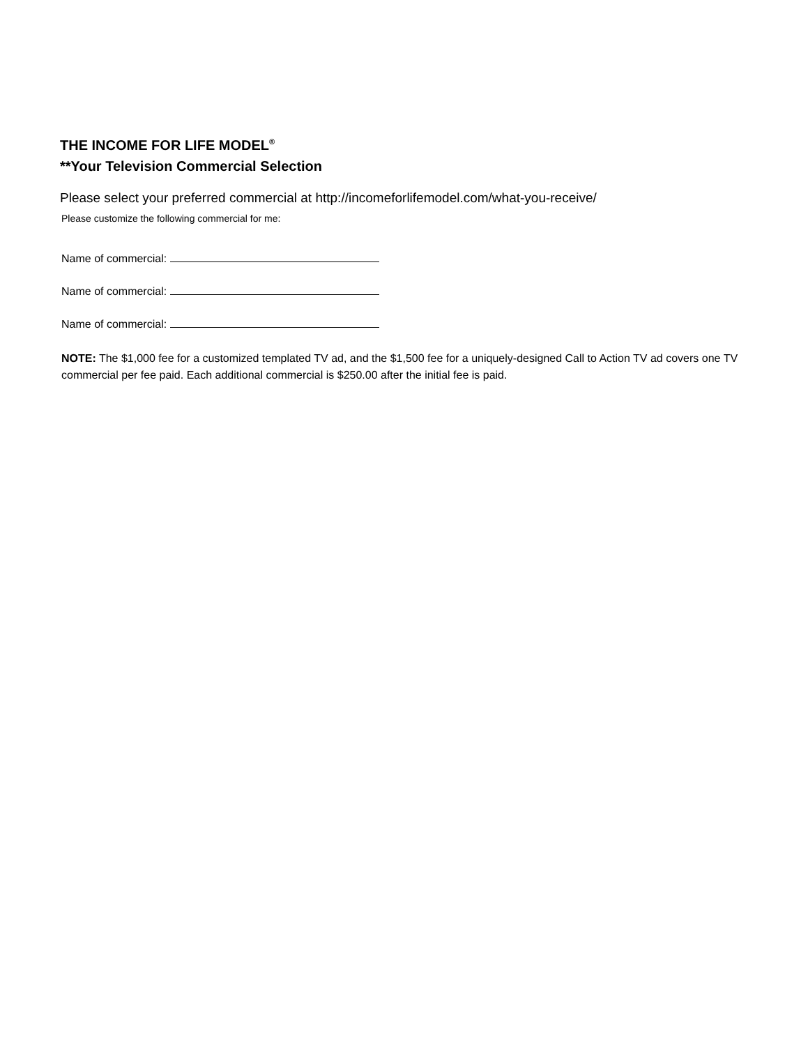THE INCOME FOR LIFE MODEL<sup>®</sup>
**Your Television Commercial Selection
Please select your preferred commercial at http://incomeforlifemodel.com/what-you-receive/
Please customize the following commercial for me:
Name of commercial:
Name of commercial:
Name of commercial:
NOTE: The $1,000 fee for a customized templated TV ad, and the $1,500 fee for a uniquely-designed Call to Action TV ad covers one TV commercial per fee paid. Each additional commercial is $250.00 after the initial fee is paid.